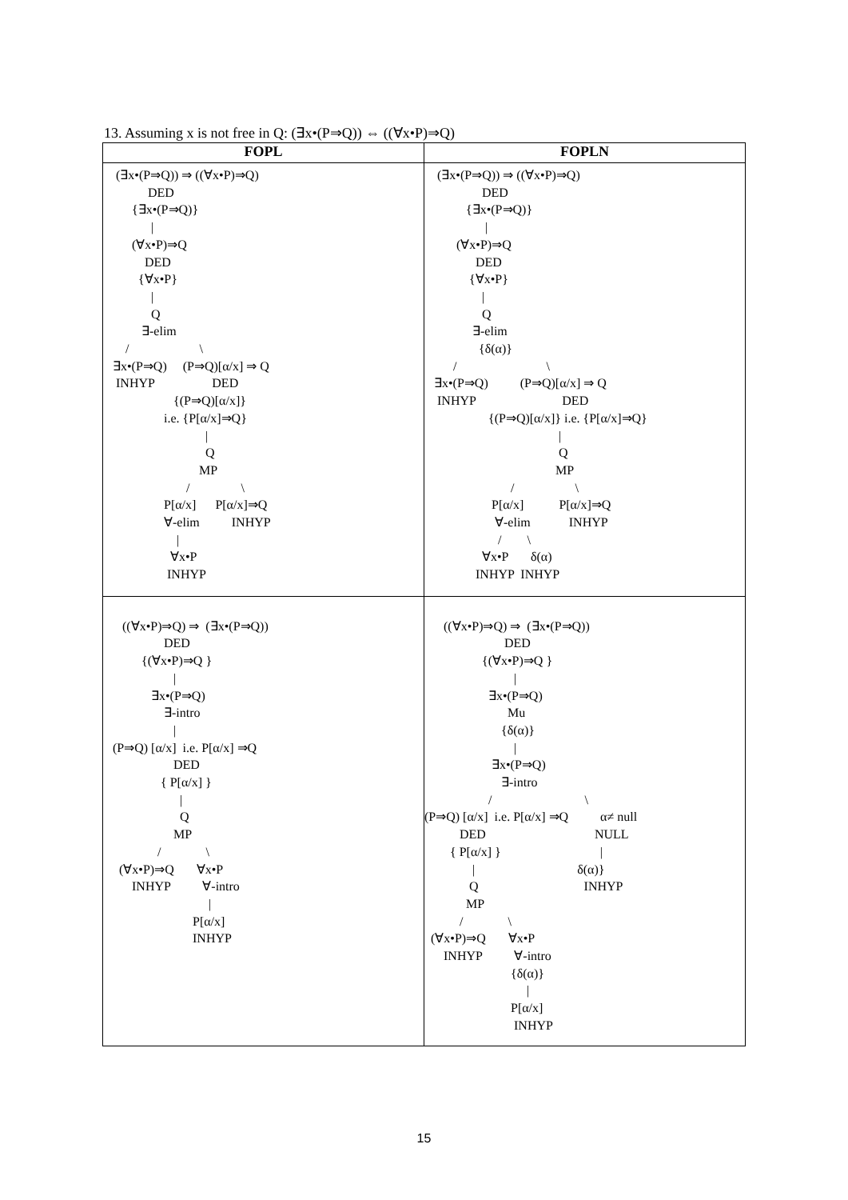13. Assuming x is not free in Q: (∃x•(P⇒Q)) ⇔ ((∀x•P)⇒Q)
| FOPL | FOPLN |
| --- | --- |
| (∃x•(P⇒Q)) ⇒ ((∀x•P)⇒Q) DED {∃x•(P⇒Q)} / (∀x•P)⇒Q DED {∀x•P} / Q ∃-elim / \ ∃x•(P⇒Q) (P⇒Q)[α/x] ⇒ Q INHYP DED {(P⇒Q)[α/x]} i.e. {P[α/x]⇒Q} / Q MP / \ P[α/x] P[α/x]⇒Q ∀-elim INHYP / ∀x•P INHYP | (∃x•(P⇒Q)) ⇒ ((∀x•P)⇒Q) DED {∃x•(P⇒Q)} / (∀x•P)⇒Q DED {∀x•P} / Q ∃-elim {δ(α)} / \ ∃x•(P⇒Q) (P⇒Q)[α/x] ⇒ Q INHYP DED {(P⇒Q)[α/x]} i.e. {P[α/x]⇒Q} / Q MP / \ P[α/x] P[α/x]⇒Q ∀-elim INHYP / \ ∀x•P δ(α) INHYP INHYP |
| ((∀x•P)⇒Q) ⇒ (∃x•(P⇒Q)) DED {(∀x•P)⇒Q } / ∃x•(P⇒Q) ∃-intro / (P⇒Q) [α/x] i.e. P[α/x] ⇒Q DED { P[α/x] } / Q MP / \ (∀x•P)⇒Q ∀x•P INHYP ∀-intro / P[α/x] INHYP | ((∀x•P)⇒Q) ⇒ (∃x•(P⇒Q)) DED {(∀x•P)⇒Q } / ∃x•(P⇒Q) Mu {δ(α)} / ∃x•(P⇒Q) ∃-intro / \ (P⇒Q) [α/x] i.e. P[α/x] ⇒Q α≠ null DED NULL { P[α/x] } / / δ(α)} Q INHYP MP / \ (∀x•P)⇒Q ∀x•P INHYP ∀-intro {δ(α)} / P[α/x] INHYP |
15